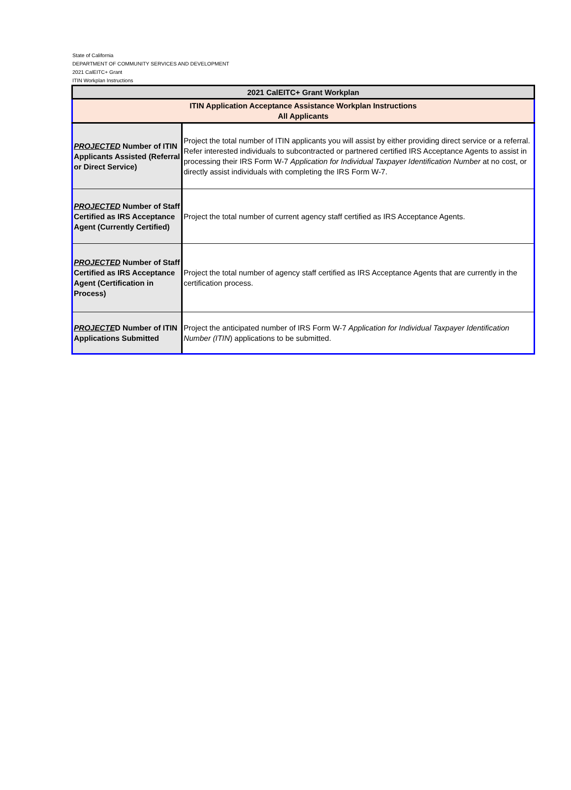State of California
DEPARTMENT OF COMMUNITY SERVICES AND DEVELOPMENT
2021 CalEITC+ Grant
ITIN Workplan Instructions
| 2021 CalEITC+ Grant Workplan | |
| ITIN Application Acceptance Assistance Workplan Instructions All Applicants | |
| PROJECTED Number of ITIN Applicants Assisted (Referral or Direct Service) | Project the total number of ITIN applicants you will assist by either providing direct service or a referral. Refer interested individuals to subcontracted or partnered certified IRS Acceptance Agents to assist in processing their IRS Form W-7 Application for Individual Taxpayer Identification Number at no cost, or directly assist individuals with completing the IRS Form W-7. |
| PROJECTED Number of Staff Certified as IRS Acceptance Agent (Currently Certified) | Project the total number of current agency staff certified as IRS Acceptance Agents. |
| PROJECTED Number of Staff Certified as IRS Acceptance Agent (Certification in Process) | Project the total number of agency staff certified as IRS Acceptance Agents that are currently in the certification process. |
| PROJECTE D Number of ITIN Applications Submitted | Project the anticipated number of IRS Form W-7 Application for Individual Taxpayer Identification Number (ITIN ) applications to be submitted. |